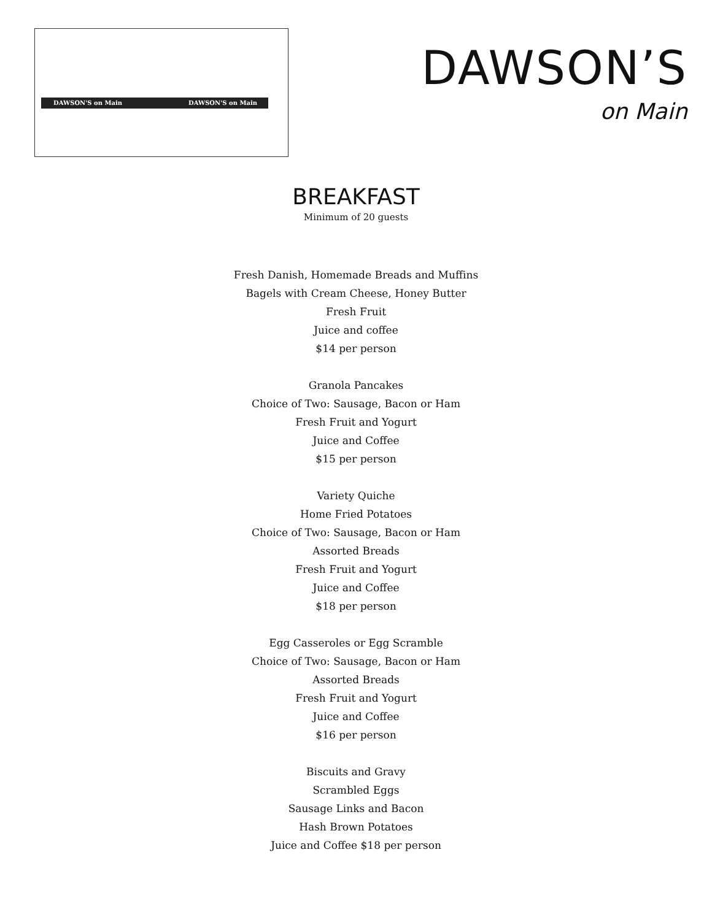DAWSON'S on Main DAWSON'S on Main
DAWSON’S
on Main
BREAKFAST
Minimum of 20 guests
Fresh Danish, Homemade Breads and Muffins
Bagels with Cream Cheese, Honey Butter
Fresh Fruit
Juice and coffee
$14 per person
Granola Pancakes
Choice of Two: Sausage, Bacon or Ham
Fresh Fruit and Yogurt
Juice and Coffee
$15 per person
Variety Quiche
Home Fried Potatoes
Choice of Two: Sausage, Bacon or Ham
Assorted Breads
Fresh Fruit and Yogurt
Juice and Coffee
$18 per person
Egg Casseroles or Egg Scramble
Choice of Two: Sausage, Bacon or Ham
Assorted Breads
Fresh Fruit and Yogurt
Juice and Coffee
$16 per person
Biscuits and Gravy
Scrambled Eggs
Sausage Links and Bacon
Hash Brown Potatoes
Juice and Coffee $18 per person